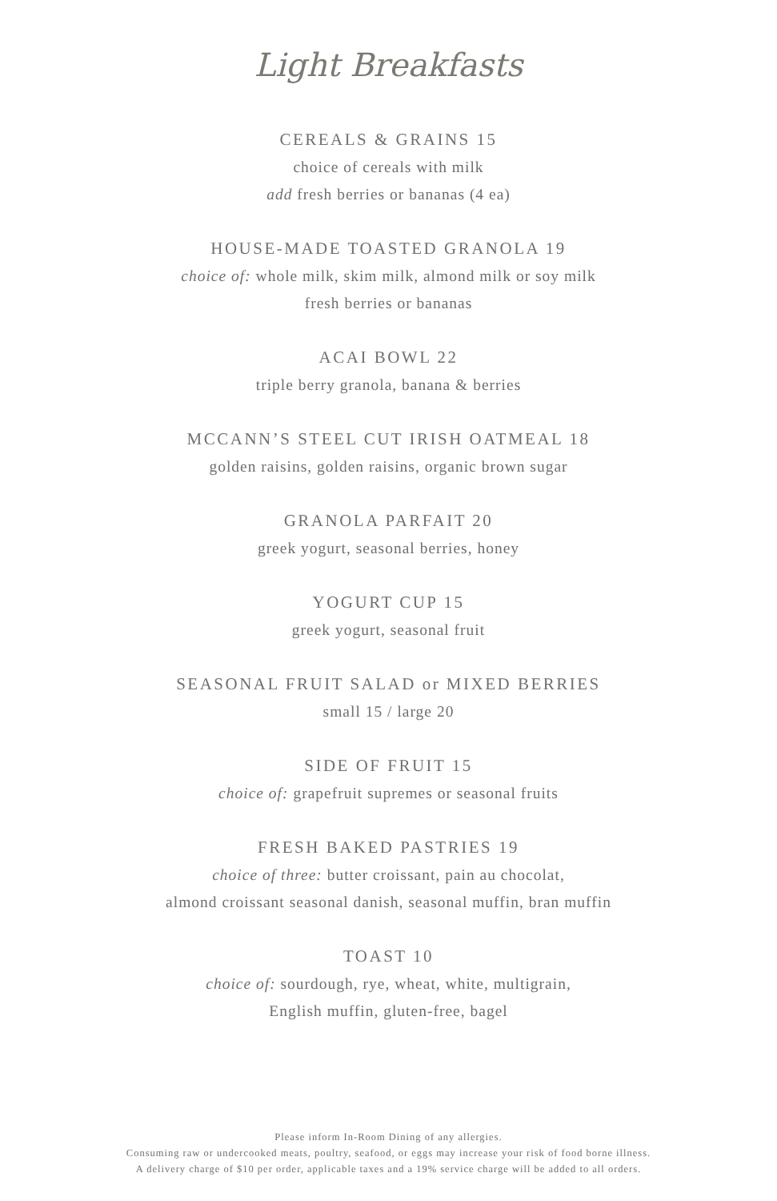Light Breakfasts
CEREALS & GRAINS 15
choice of cereals with milk
add fresh berries or bananas (4 ea)
HOUSE-MADE TOASTED GRANOLA 19
choice of: whole milk, skim milk, almond milk or soy milk
fresh berries or bananas
ACAI BOWL 22
triple berry granola, banana & berries
MCCANN’S STEEL CUT IRISH OATMEAL 18
golden raisins, golden raisins, organic brown sugar
GRANOLA PARFAIT 20
greek yogurt, seasonal berries, honey
YOGURT CUP 15
greek yogurt, seasonal fruit
SEASONAL FRUIT SALAD or MIXED BERRIES
small 15 / large 20
SIDE OF FRUIT 15
choice of: grapefruit supremes or seasonal fruits
FRESH BAKED PASTRIES 19
choice of three: butter croissant, pain au chocolat,
almond croissant seasonal danish, seasonal muffin, bran muffin
TOAST 10
choice of: sourdough, rye, wheat, white, multigrain,
English muffin, gluten-free, bagel
Please inform In-Room Dining of any allergies.
Consuming raw or undercooked meats, poultry, seafood, or eggs may increase your risk of food borne illness.
A delivery charge of $10 per order, applicable taxes and a 19% service charge will be added to all orders.